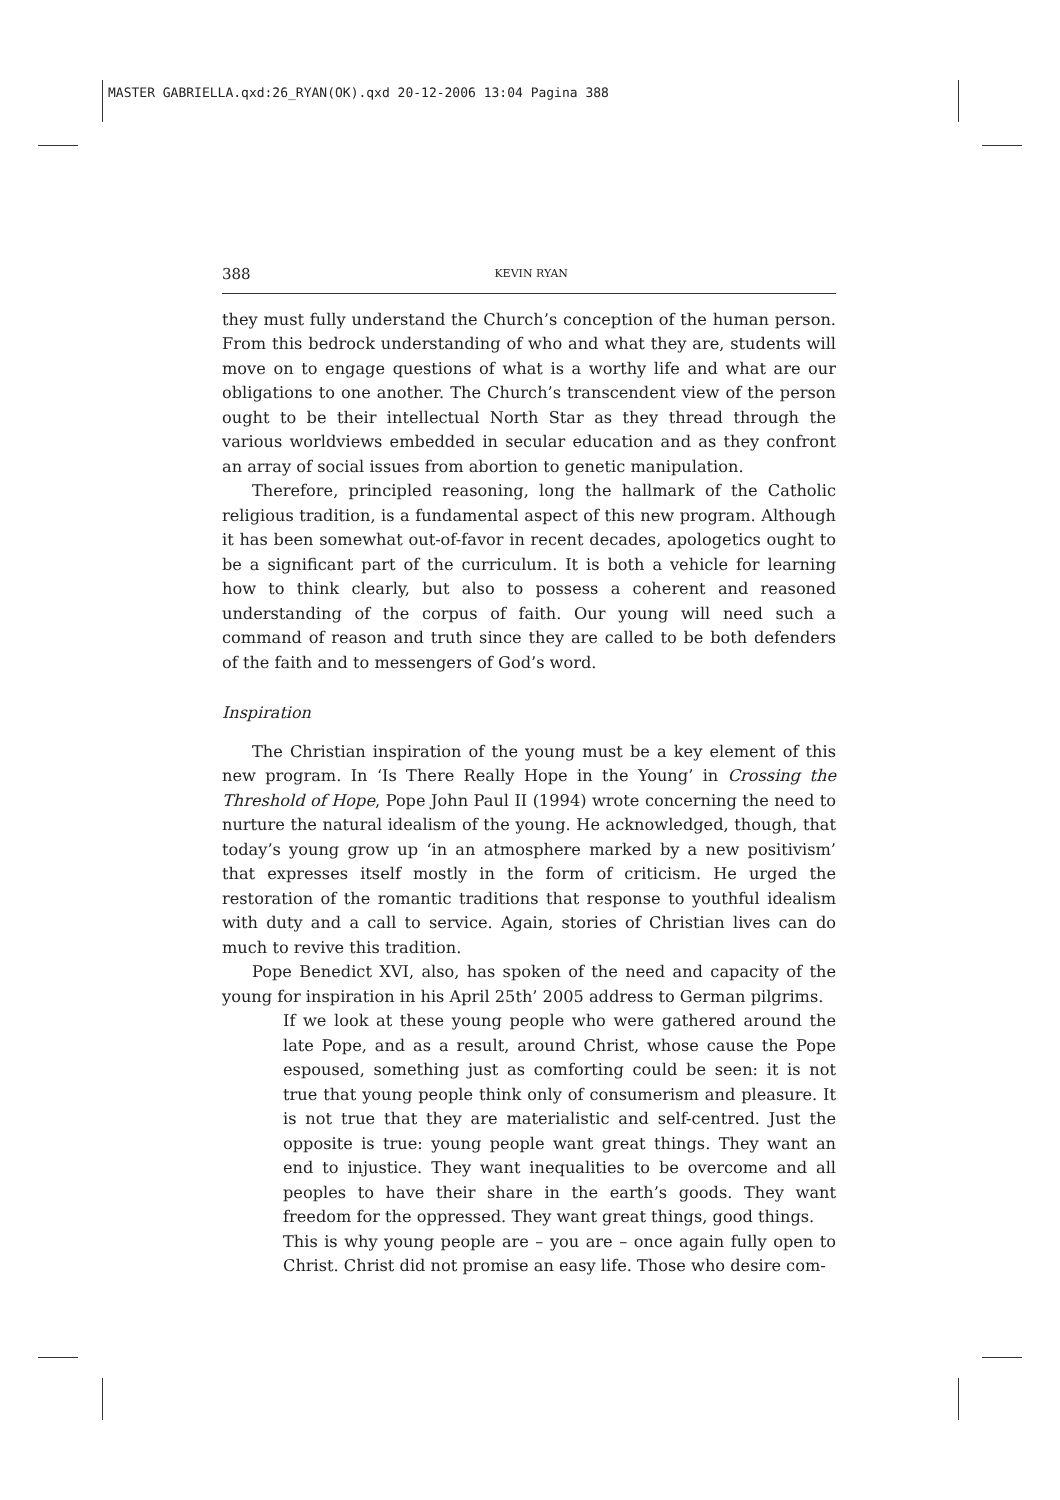MASTER GABRIELLA.qxd:26_RYAN(OK).qxd 20-12-2006 13:04 Pagina 388
388 KEVIN RYAN
they must fully understand the Church’s conception of the human person. From this bedrock understanding of who and what they are, students will move on to engage questions of what is a worthy life and what are our obligations to one another. The Church’s transcendent view of the person ought to be their intellectual North Star as they thread through the various worldviews embedded in secular education and as they confront an array of social issues from abortion to genetic manipulation.
Therefore, principled reasoning, long the hallmark of the Catholic religious tradition, is a fundamental aspect of this new program. Although it has been somewhat out-of-favor in recent decades, apologetics ought to be a significant part of the curriculum. It is both a vehicle for learning how to think clearly, but also to possess a coherent and reasoned understanding of the corpus of faith. Our young will need such a command of reason and truth since they are called to be both defenders of the faith and to messengers of God’s word.
Inspiration
The Christian inspiration of the young must be a key element of this new program. In ‘Is There Really Hope in the Young’ in Crossing the Threshold of Hope, Pope John Paul II (1994) wrote concerning the need to nurture the natural idealism of the young. He acknowledged, though, that today’s young grow up ‘in an atmosphere marked by a new positivism’ that expresses itself mostly in the form of criticism. He urged the restoration of the romantic traditions that response to youthful idealism with duty and a call to service. Again, stories of Christian lives can do much to revive this tradition.
Pope Benedict XVI, also, has spoken of the need and capacity of the young for inspiration in his April 25th’ 2005 address to German pilgrims.
If we look at these young people who were gathered around the late Pope, and as a result, around Christ, whose cause the Pope espoused, something just as comforting could be seen: it is not true that young people think only of consumerism and pleasure. It is not true that they are materialistic and self-centred. Just the opposite is true: young people want great things. They want an end to injustice. They want inequalities to be overcome and all peoples to have their share in the earth’s goods. They want freedom for the oppressed. They want great things, good things.
This is why young people are – you are – once again fully open to Christ. Christ did not promise an easy life. Those who desire com-